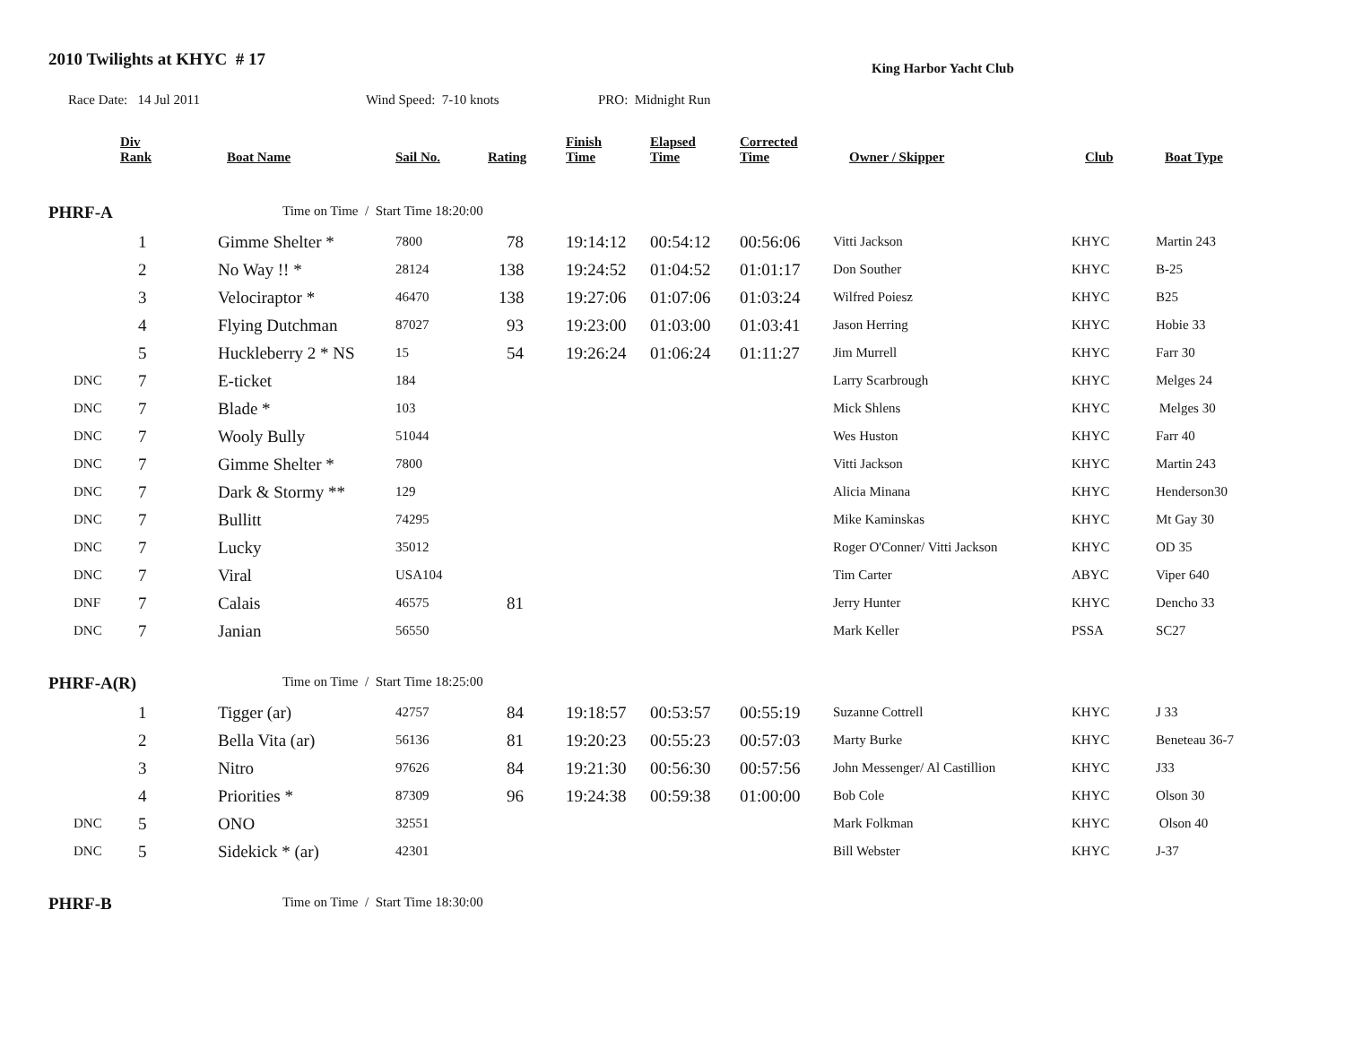2010 Twilights at KHYC # 17
King Harbor Yacht Club
Race Date: 14 Jul 2011 Wind Speed: 7-10 knots PRO: Midnight Run
| | Div Rank | Boat Name | Sail No. | Rating | Finish Time | Elapsed Time | Corrected Time | Owner / Skipper | Club | Boat Type |
| --- | --- | --- | --- | --- | --- | --- | --- | --- | --- | --- |
| PHRF-A | | Time on Time / Start Time 18:20:00 | | | | | | | | |
| | 1 | Gimme Shelter * | 7800 | 78 | 19:14:12 | 00:54:12 | 00:56:06 | Vitti Jackson | KHYC | Martin 243 |
| | 2 | No Way !! * | 28124 | 138 | 19:24:52 | 01:04:52 | 01:01:17 | Don Souther | KHYC | B-25 |
| | 3 | Velociraptor * | 46470 | 138 | 19:27:06 | 01:07:06 | 01:03:24 | Wilfred Poiesz | KHYC | B25 |
| | 4 | Flying Dutchman | 87027 | 93 | 19:23:00 | 01:03:00 | 01:03:41 | Jason Herring | KHYC | Hobie 33 |
| | 5 | Huckleberry 2 * NS | 15 | 54 | 19:26:24 | 01:06:24 | 01:11:27 | Jim Murrell | KHYC | Farr 30 |
| DNC | 7 | E-ticket | 184 | | | | | Larry Scarbrough | KHYC | Melges 24 |
| DNC | 7 | Blade * | 103 | | | | | Mick Shlens | KHYC | Melges 30 |
| DNC | 7 | Wooly Bully | 51044 | | | | | Wes Huston | KHYC | Farr 40 |
| DNC | 7 | Gimme Shelter * | 7800 | | | | | Vitti Jackson | KHYC | Martin 243 |
| DNC | 7 | Dark & Stormy ** | 129 | | | | | Alicia Minana | KHYC | Henderson30 |
| DNC | 7 | Bullitt | 74295 | | | | | Mike Kaminskas | KHYC | Mt Gay 30 |
| DNC | 7 | Lucky | 35012 | | | | | Roger O'Conner/ Vitti Jackson | KHYC | OD 35 |
| DNC | 7 | Viral | USA104 | | | | | Tim Carter | ABYC | Viper 640 |
| DNF | 7 | Calais | 46575 | 81 | | | | Jerry Hunter | KHYC | Dencho 33 |
| DNC | 7 | Janian | 56550 | | | | | Mark Keller | PSSA | SC27 |
| PHRF-A(R) | | Time on Time / Start Time 18:25:00 | | | | | | | | |
| | 1 | Tigger (ar) | 42757 | 84 | 19:18:57 | 00:53:57 | 00:55:19 | Suzanne Cottrell | KHYC | J 33 |
| | 2 | Bella Vita (ar) | 56136 | 81 | 19:20:23 | 00:55:23 | 00:57:03 | Marty Burke | KHYC | Beneteau 36-7 |
| | 3 | Nitro | 97626 | 84 | 19:21:30 | 00:56:30 | 00:57:56 | John Messenger/ Al Castillion | KHYC | J33 |
| | 4 | Priorities * | 87309 | 96 | 19:24:38 | 00:59:38 | 01:00:00 | Bob Cole | KHYC | Olson 30 |
| DNC | 5 | ONO | 32551 | | | | | Mark Folkman | KHYC | Olson 40 |
| DNC | 5 | Sidekick * (ar) | 42301 | | | | | Bill Webster | KHYC | J-37 |
| PHRF-B | | Time on Time / Start Time 18:30:00 | | | | | | | | |